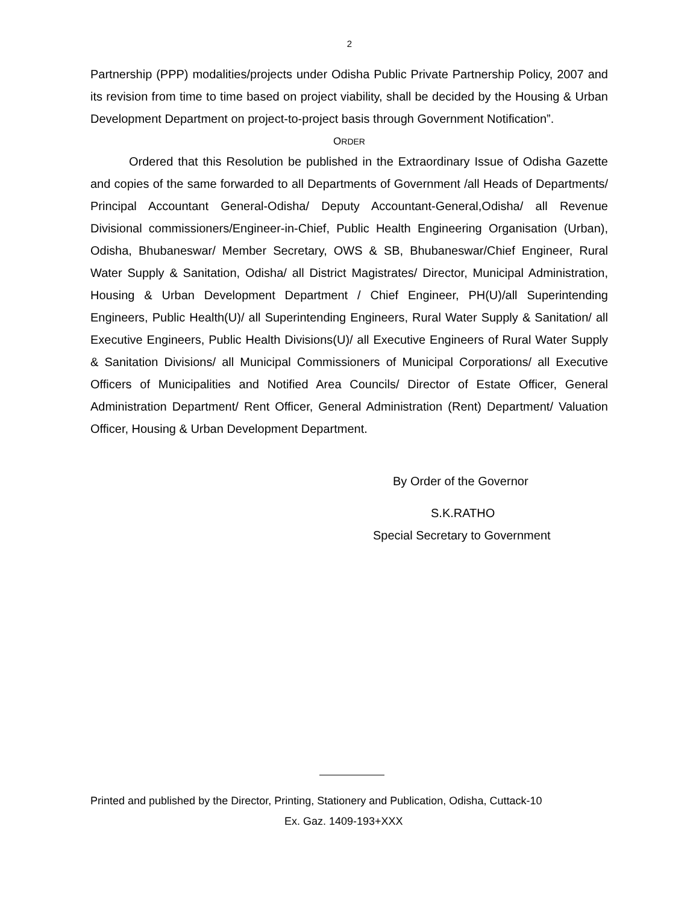2
Partnership (PPP) modalities/projects under Odisha Public Private Partnership Policy, 2007 and its revision from time to time based on project viability, shall be decided by the Housing & Urban Development Department on project-to-project basis through Government Notification”.
ORDER
Ordered that this Resolution be published in the Extraordinary Issue of Odisha Gazette and copies of the same forwarded to all Departments of Government /all Heads of Departments/ Principal Accountant General-Odisha/ Deputy Accountant-General,Odisha/ all Revenue Divisional commissioners/Engineer-in-Chief, Public Health Engineering Organisation (Urban), Odisha, Bhubaneswar/ Member Secretary, OWS & SB, Bhubaneswar/Chief Engineer, Rural Water Supply & Sanitation, Odisha/ all District Magistrates/ Director, Municipal Administration, Housing & Urban Development Department / Chief Engineer, PH(U)/all Superintending Engineers, Public Health(U)/ all Superintending Engineers, Rural Water Supply & Sanitation/ all Executive Engineers, Public Health Divisions(U)/ all Executive Engineers of Rural Water Supply & Sanitation Divisions/ all Municipal Commissioners of Municipal Corporations/ all Executive Officers of Municipalities and Notified Area Councils/ Director of Estate Officer, General Administration Department/ Rent Officer, General Administration (Rent) Department/ Valuation Officer, Housing & Urban Development Department.
By Order of the Governor
S.K.RATHO
Special Secretary to Government
Printed and published by the Director, Printing, Stationery and Publication, Odisha, Cuttack-10
Ex. Gaz. 1409-193+XXX